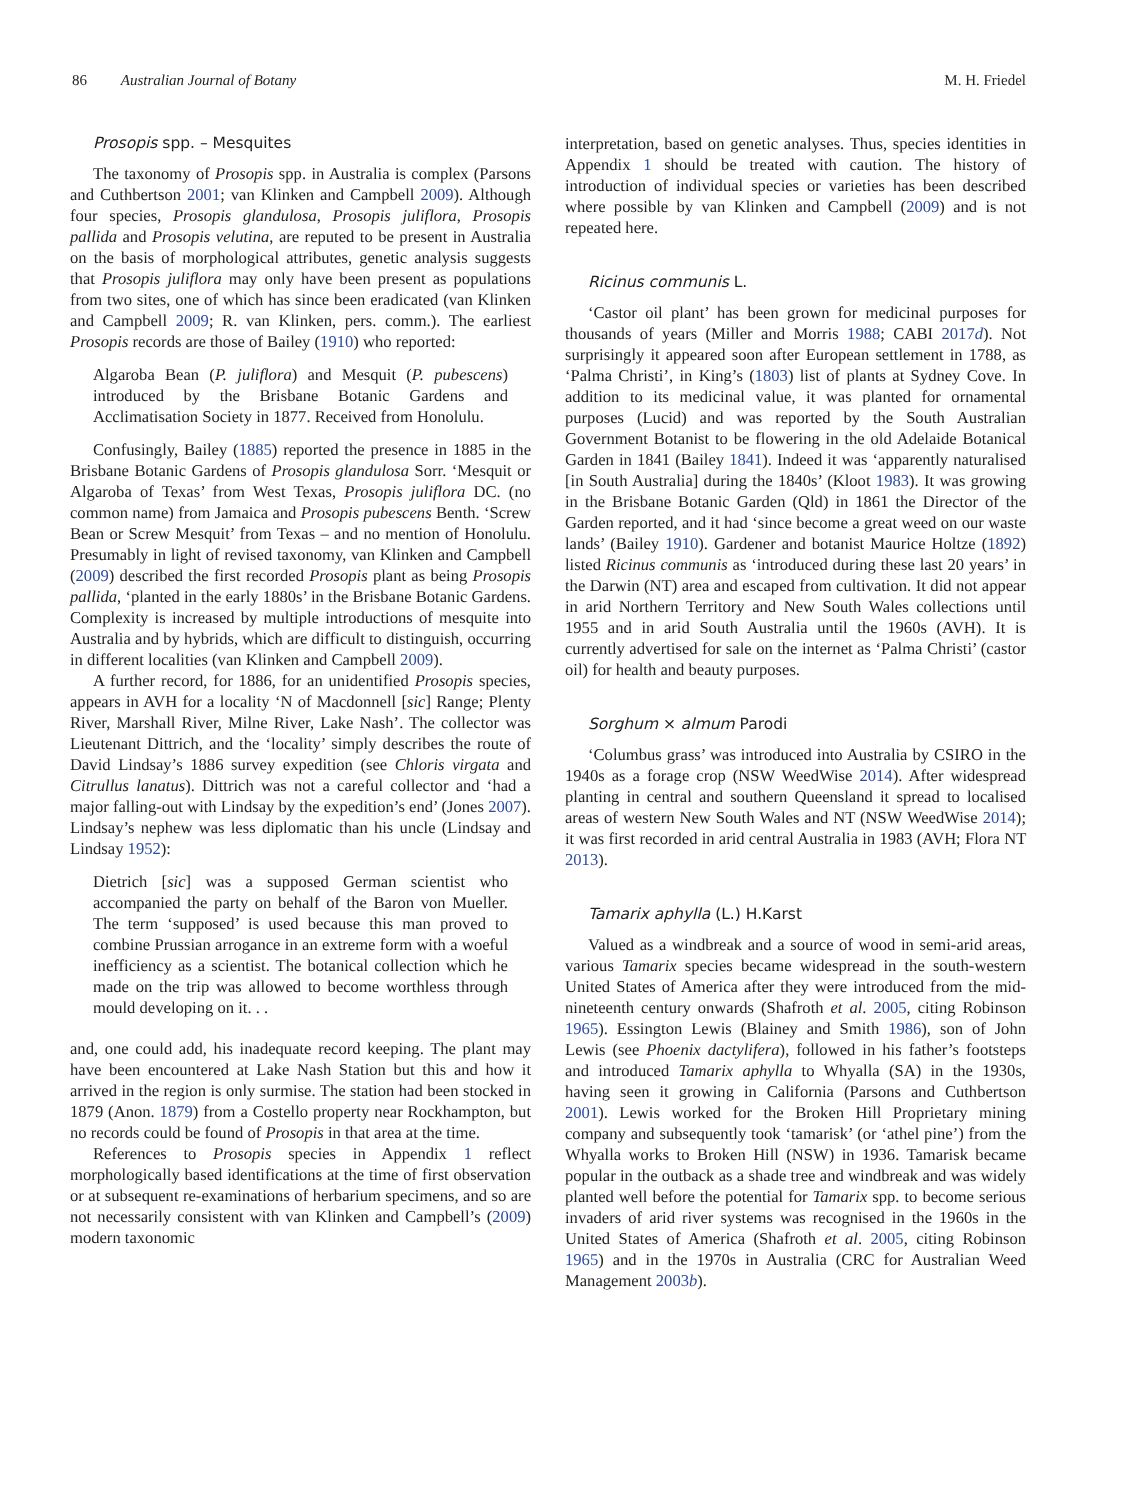86 Australian Journal of Botany M. H. Friedel
Prosopis spp. – Mesquites
The taxonomy of Prosopis spp. in Australia is complex (Parsons and Cuthbertson 2001; van Klinken and Campbell 2009). Although four species, Prosopis glandulosa, Prosopis juliflora, Prosopis pallida and Prosopis velutina, are reputed to be present in Australia on the basis of morphological attributes, genetic analysis suggests that Prosopis juliflora may only have been present as populations from two sites, one of which has since been eradicated (van Klinken and Campbell 2009; R. van Klinken, pers. comm.). The earliest Prosopis records are those of Bailey (1910) who reported:
Algaroba Bean (P. juliflora) and Mesquit (P. pubescens) introduced by the Brisbane Botanic Gardens and Acclimatisation Society in 1877. Received from Honolulu.
Confusingly, Bailey (1885) reported the presence in 1885 in the Brisbane Botanic Gardens of Prosopis glandulosa Sorr. ‘Mesquit or Algaroba of Texas’ from West Texas, Prosopis juliflora DC. (no common name) from Jamaica and Prosopis pubescens Benth. ‘Screw Bean or Screw Mesquit’ from Texas – and no mention of Honolulu. Presumably in light of revised taxonomy, van Klinken and Campbell (2009) described the first recorded Prosopis plant as being Prosopis pallida, ‘planted in the early 1880s’ in the Brisbane Botanic Gardens. Complexity is increased by multiple introductions of mesquite into Australia and by hybrids, which are difficult to distinguish, occurring in different localities (van Klinken and Campbell 2009).
A further record, for 1886, for an unidentified Prosopis species, appears in AVH for a locality ‘N of Macdonnell [sic] Range; Plenty River, Marshall River, Milne River, Lake Nash’. The collector was Lieutenant Dittrich, and the ‘locality’ simply describes the route of David Lindsay’s 1886 survey expedition (see Chloris virgata and Citrullus lanatus). Dittrich was not a careful collector and ‘had a major falling-out with Lindsay by the expedition’s end’ (Jones 2007). Lindsay’s nephew was less diplomatic than his uncle (Lindsay and Lindsay 1952):
Dietrich [sic] was a supposed German scientist who accompanied the party on behalf of the Baron von Mueller. The term ‘supposed’ is used because this man proved to combine Prussian arrogance in an extreme form with a woeful inefficiency as a scientist. The botanical collection which he made on the trip was allowed to become worthless through mould developing on it. . .
and, one could add, his inadequate record keeping. The plant may have been encountered at Lake Nash Station but this and how it arrived in the region is only surmise. The station had been stocked in 1879 (Anon. 1879) from a Costello property near Rockhampton, but no records could be found of Prosopis in that area at the time.
References to Prosopis species in Appendix 1 reflect morphologically based identifications at the time of first observation or at subsequent re-examinations of herbarium specimens, and so are not necessarily consistent with van Klinken and Campbell’s (2009) modern taxonomic
interpretation, based on genetic analyses. Thus, species identities in Appendix 1 should be treated with caution. The history of introduction of individual species or varieties has been described where possible by van Klinken and Campbell (2009) and is not repeated here.
Ricinus communis L.
‘Castor oil plant’ has been grown for medicinal purposes for thousands of years (Miller and Morris 1988; CABI 2017d). Not surprisingly it appeared soon after European settlement in 1788, as ‘Palma Christi’, in King’s (1803) list of plants at Sydney Cove. In addition to its medicinal value, it was planted for ornamental purposes (Lucid) and was reported by the South Australian Government Botanist to be flowering in the old Adelaide Botanical Garden in 1841 (Bailey 1841). Indeed it was ‘apparently naturalised [in South Australia] during the 1840s’ (Kloot 1983). It was growing in the Brisbane Botanic Garden (Qld) in 1861 the Director of the Garden reported, and it had ‘since become a great weed on our waste lands’ (Bailey 1910). Gardener and botanist Maurice Holtze (1892) listed Ricinus communis as ‘introduced during these last 20 years’ in the Darwin (NT) area and escaped from cultivation. It did not appear in arid Northern Territory and New South Wales collections until 1955 and in arid South Australia until the 1960s (AVH). It is currently advertised for sale on the internet as ‘Palma Christi’ (castor oil) for health and beauty purposes.
Sorghum × almum Parodi
‘Columbus grass’ was introduced into Australia by CSIRO in the 1940s as a forage crop (NSW WeedWise 2014). After widespread planting in central and southern Queensland it spread to localised areas of western New South Wales and NT (NSW WeedWise 2014); it was first recorded in arid central Australia in 1983 (AVH; Flora NT 2013).
Tamarix aphylla (L.) H.Karst
Valued as a windbreak and a source of wood in semi-arid areas, various Tamarix species became widespread in the south-western United States of America after they were introduced from the mid-nineteenth century onwards (Shafroth et al. 2005, citing Robinson 1965). Essington Lewis (Blainey and Smith 1986), son of John Lewis (see Phoenix dactylifera), followed in his father’s footsteps and introduced Tamarix aphylla to Whyalla (SA) in the 1930s, having seen it growing in California (Parsons and Cuthbertson 2001). Lewis worked for the Broken Hill Proprietary mining company and subsequently took ‘tamarisk’ (or ‘athel pine’) from the Whyalla works to Broken Hill (NSW) in 1936. Tamarisk became popular in the outback as a shade tree and windbreak and was widely planted well before the potential for Tamarix spp. to become serious invaders of arid river systems was recognised in the 1960s in the United States of America (Shafroth et al. 2005, citing Robinson 1965) and in the 1970s in Australia (CRC for Australian Weed Management 2003b).